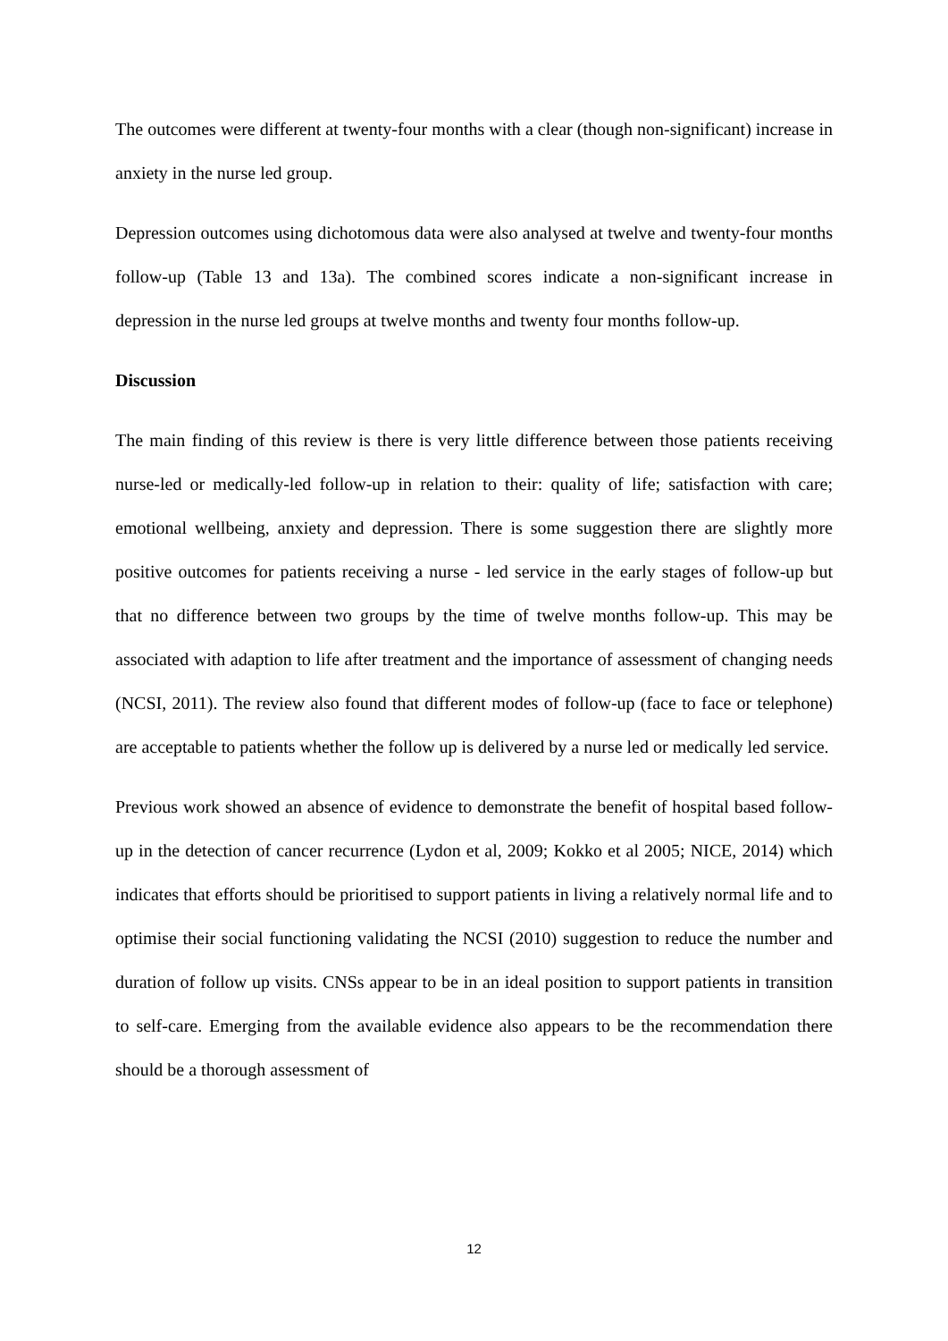The outcomes were different at twenty-four months with a clear (though non-significant) increase in anxiety in the nurse led group.
Depression outcomes using dichotomous data were also analysed at twelve and twenty-four months follow-up (Table 13 and 13a). The combined scores indicate a non-significant increase in depression in the nurse led groups at twelve months and twenty four months follow-up.
Discussion
The main finding of this review is there is very little difference between those patients receiving nurse-led or medically-led follow-up in relation to their: quality of life; satisfaction with care; emotional wellbeing, anxiety and depression. There is some suggestion there are slightly more positive outcomes for patients receiving a nurse - led service in the early stages of follow-up but that no difference between two groups by the time of twelve months follow-up. This may be associated with adaption to life after treatment and the importance of assessment of changing needs (NCSI, 2011). The review also found that different modes of follow-up (face to face or telephone) are acceptable to patients whether the follow up is delivered by a nurse led or medically led service.
Previous work showed an absence of evidence to demonstrate the benefit of hospital based follow-up in the detection of cancer recurrence (Lydon et al, 2009; Kokko et al 2005; NICE, 2014) which indicates that efforts should be prioritised to support patients in living a relatively normal life and to optimise their social functioning validating the NCSI (2010) suggestion to reduce the number and duration of follow up visits. CNSs appear to be in an ideal position to support patients in transition to self-care. Emerging from the available evidence also appears to be the recommendation there should be a thorough assessment of
12